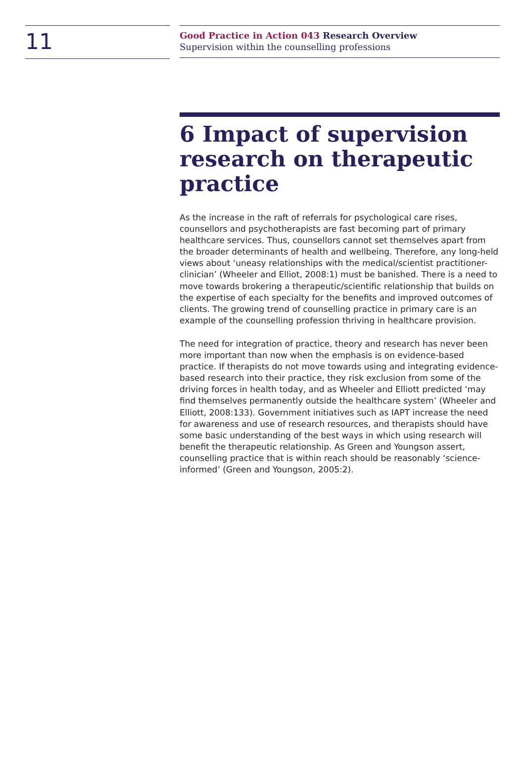11
Good Practice in Action 043 Research Overview
Supervision within the counselling professions
6 Impact of supervision research on therapeutic practice
As the increase in the raft of referrals for psychological care rises, counsellors and psychotherapists are fast becoming part of primary healthcare services. Thus, counsellors cannot set themselves apart from the broader determinants of health and wellbeing. Therefore, any long-held views about ‘uneasy relationships with the medical/scientist practitioner-clinician’ (Wheeler and Elliot, 2008:1) must be banished. There is a need to move towards brokering a therapeutic/scientific relationship that builds on the expertise of each specialty for the benefits and improved outcomes of clients. The growing trend of counselling practice in primary care is an example of the counselling profession thriving in healthcare provision.
The need for integration of practice, theory and research has never been more important than now when the emphasis is on evidence-based practice. If therapists do not move towards using and integrating evidence-based research into their practice, they risk exclusion from some of the driving forces in health today, and as Wheeler and Elliott predicted ‘may find themselves permanently outside the healthcare system’ (Wheeler and Elliott, 2008:133). Government initiatives such as IAPT increase the need for awareness and use of research resources, and therapists should have some basic understanding of the best ways in which using research will benefit the therapeutic relationship. As Green and Youngson assert, counselling practice that is within reach should be reasonably ‘science-informed’ (Green and Youngson, 2005:2).